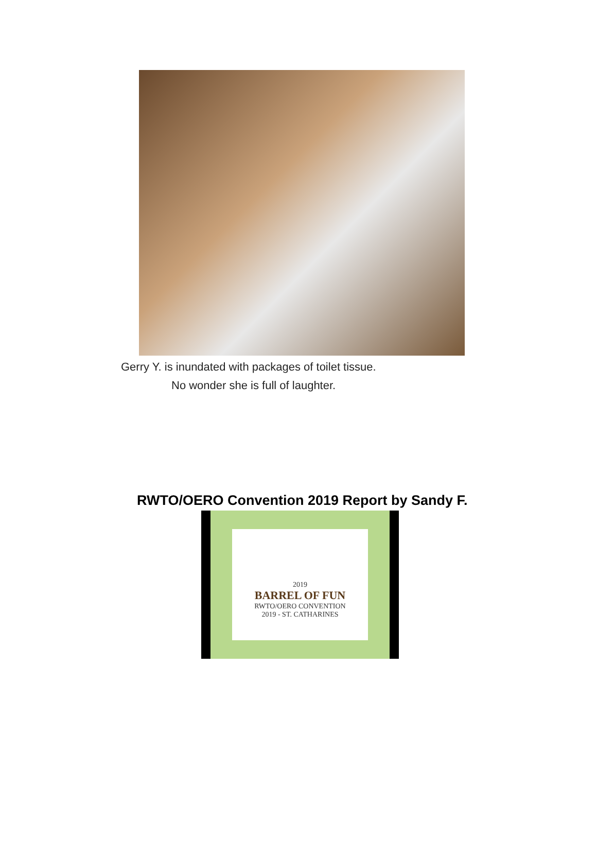Gerry Y. is inundated with packages of toilet tissue.
No wonder she is full of laughter.
RWTO/OERO Convention 2019 Report by Sandy F.
2019
BARREL OF FUN
RWTO/OERO CONVENTION
2019 - ST. CATHARINES